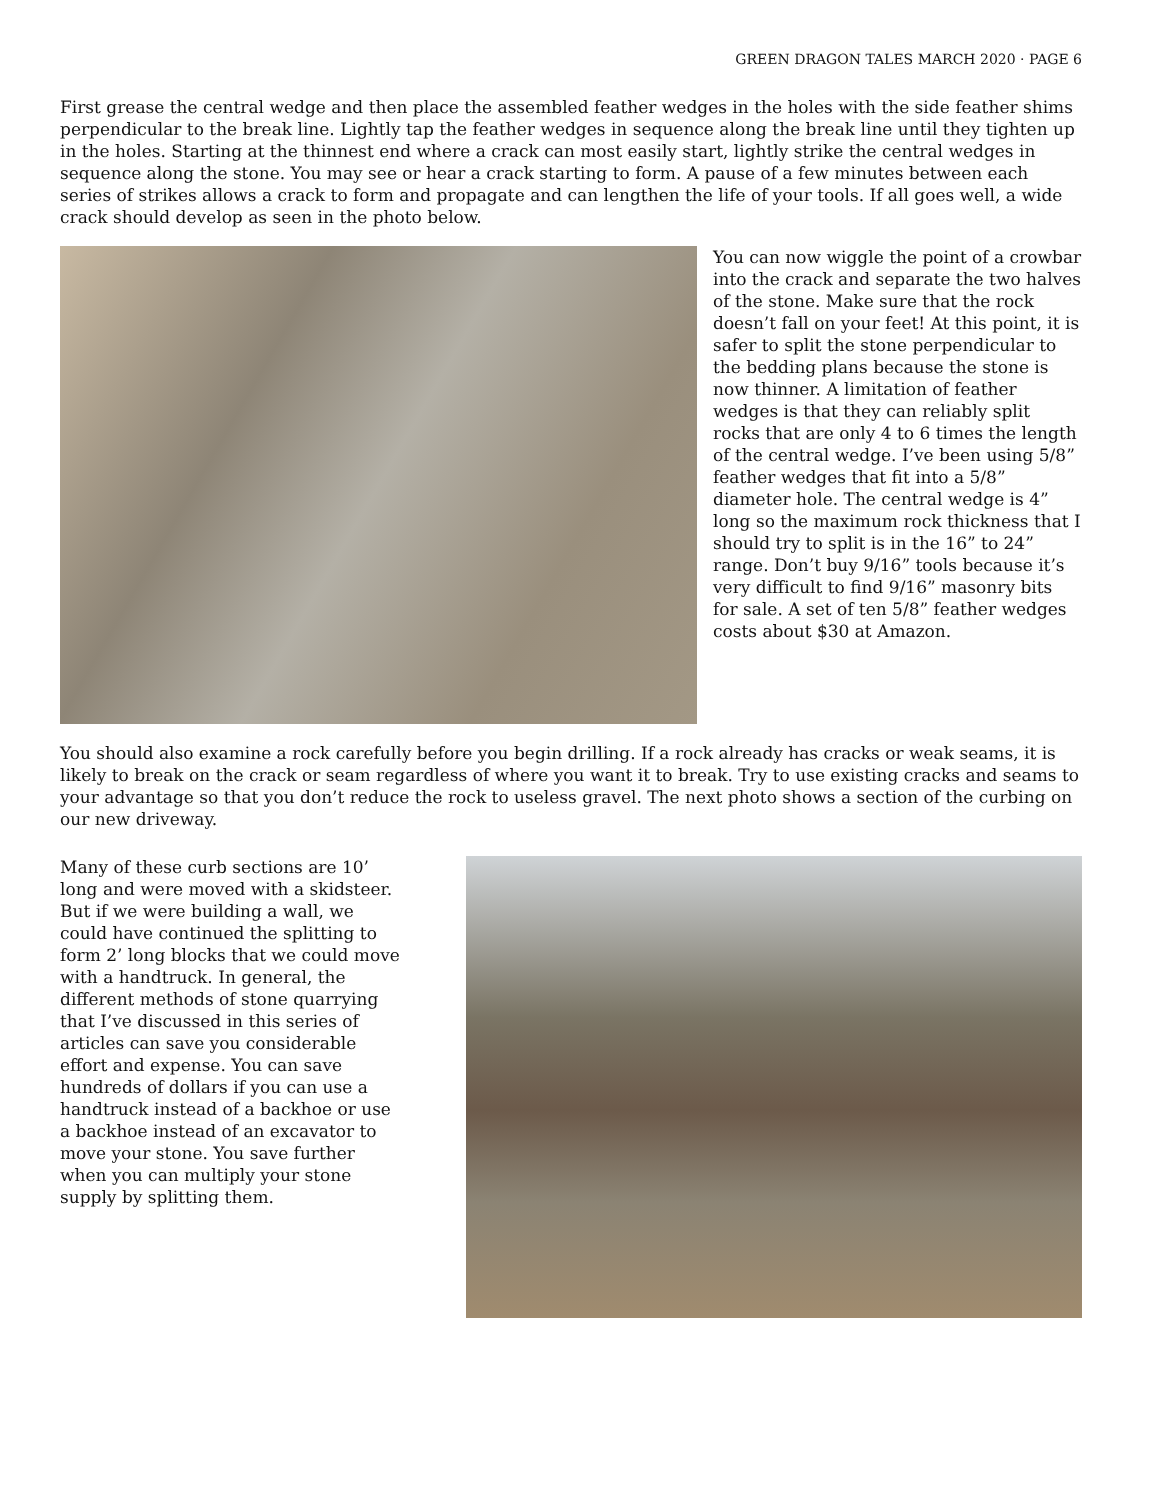GREEN DRAGON TALES MARCH 2020 · PAGE 6
First grease the central wedge and then place the assembled feather wedges in the holes with the side feather shims perpendicular to the break line. Lightly tap the feather wedges in sequence along the break line until they tighten up in the holes. Starting at the thinnest end where a crack can most easily start, lightly strike the central wedges in sequence along the stone. You may see or hear a crack starting to form. A pause of a few minutes between each series of strikes allows a crack to form and propagate and can lengthen the life of your tools. If all goes well, a wide crack should develop as seen in the photo below.
You can now wiggle the point of a crowbar into the crack and separate the two halves of the stone. Make sure that the rock doesn’t fall on your feet! At this point, it is safer to split the stone perpendicular to the bedding plans because the stone is now thinner. A limitation of feather wedges is that they can reliably split rocks that are only 4 to 6 times the length of the central wedge. I’ve been using 5/8” feather wedges that fit into a 5/8” diameter hole. The central wedge is 4” long so the maximum rock thickness that I should try to split is in the 16” to 24” range. Don’t buy 9/16” tools because it’s very difficult to find 9/16” masonry bits for sale. A set of ten 5/8” feather wedges costs about $30 at Amazon.
You should also examine a rock carefully before you begin drilling. If a rock already has cracks or weak seams, it is likely to break on the crack or seam regardless of where you want it to break. Try to use existing cracks and seams to your advantage so that you don’t reduce the rock to useless gravel. The next photo shows a section of the curbing on our new driveway.
Many of these curb sections are 10’ long and were moved with a skidsteer. But if we were building a wall, we could have continued the splitting to form 2’ long blocks that we could move with a handtruck. In general, the different methods of stone quarrying that I’ve discussed in this series of articles can save you considerable effort and expense. You can save hundreds of dollars if you can use a handtruck instead of a backhoe or use a backhoe instead of an excavator to move your stone. You save further when you can multiply your stone supply by splitting them.